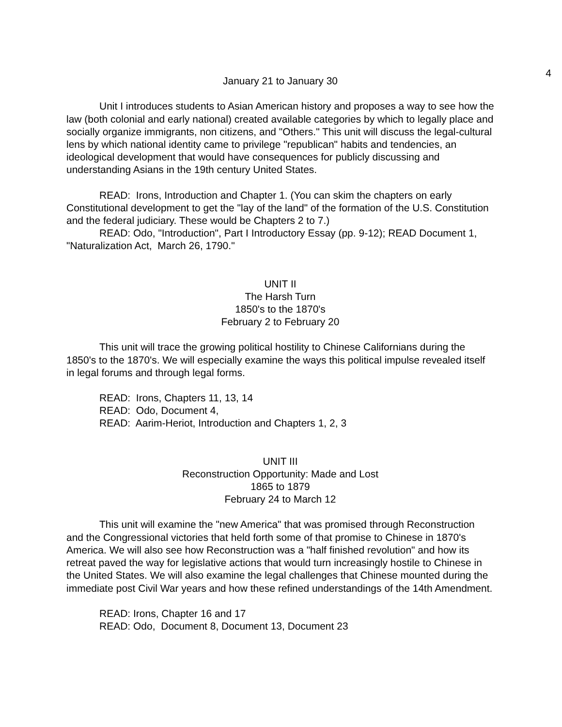4
January 21 to January 30
Unit I introduces students to Asian American history and proposes a way to see how the law (both colonial and early national) created available categories by which to legally place and socially organize immigrants, non citizens, and "Others." This unit will discuss the legal-cultural lens by which national identity came to privilege "republican" habits and tendencies, an ideological development that would have consequences for publicly discussing and understanding Asians in the 19th century United States.
READ: Irons, Introduction and Chapter 1. (You can skim the chapters on early Constitutional development to get the "lay of the land" of the formation of the U.S. Constitution and the federal judiciary. These would be Chapters 2 to 7.)
READ: Odo, "Introduction", Part I Introductory Essay (pp. 9-12); READ Document 1, "Naturalization Act, March 26, 1790."
UNIT II
The Harsh Turn
1850's to the 1870's
February 2 to February 20
This unit will trace the growing political hostility to Chinese Californians during the 1850's to the 1870's. We will especially examine the ways this political impulse revealed itself in legal forums and through legal forms.
READ: Irons, Chapters 11, 13, 14
READ: Odo, Document 4,
READ: Aarim-Heriot, Introduction and Chapters 1, 2, 3
UNIT III
Reconstruction Opportunity: Made and Lost
1865 to 1879
February 24 to March 12
This unit will examine the "new America" that was promised through Reconstruction and the Congressional victories that held forth some of that promise to Chinese in 1870's America. We will also see how Reconstruction was a "half finished revolution" and how its retreat paved the way for legislative actions that would turn increasingly hostile to Chinese in the United States. We will also examine the legal challenges that Chinese mounted during the immediate post Civil War years and how these refined understandings of the 14th Amendment.
READ: Irons, Chapter 16 and 17
READ: Odo, Document 8, Document 13, Document 23